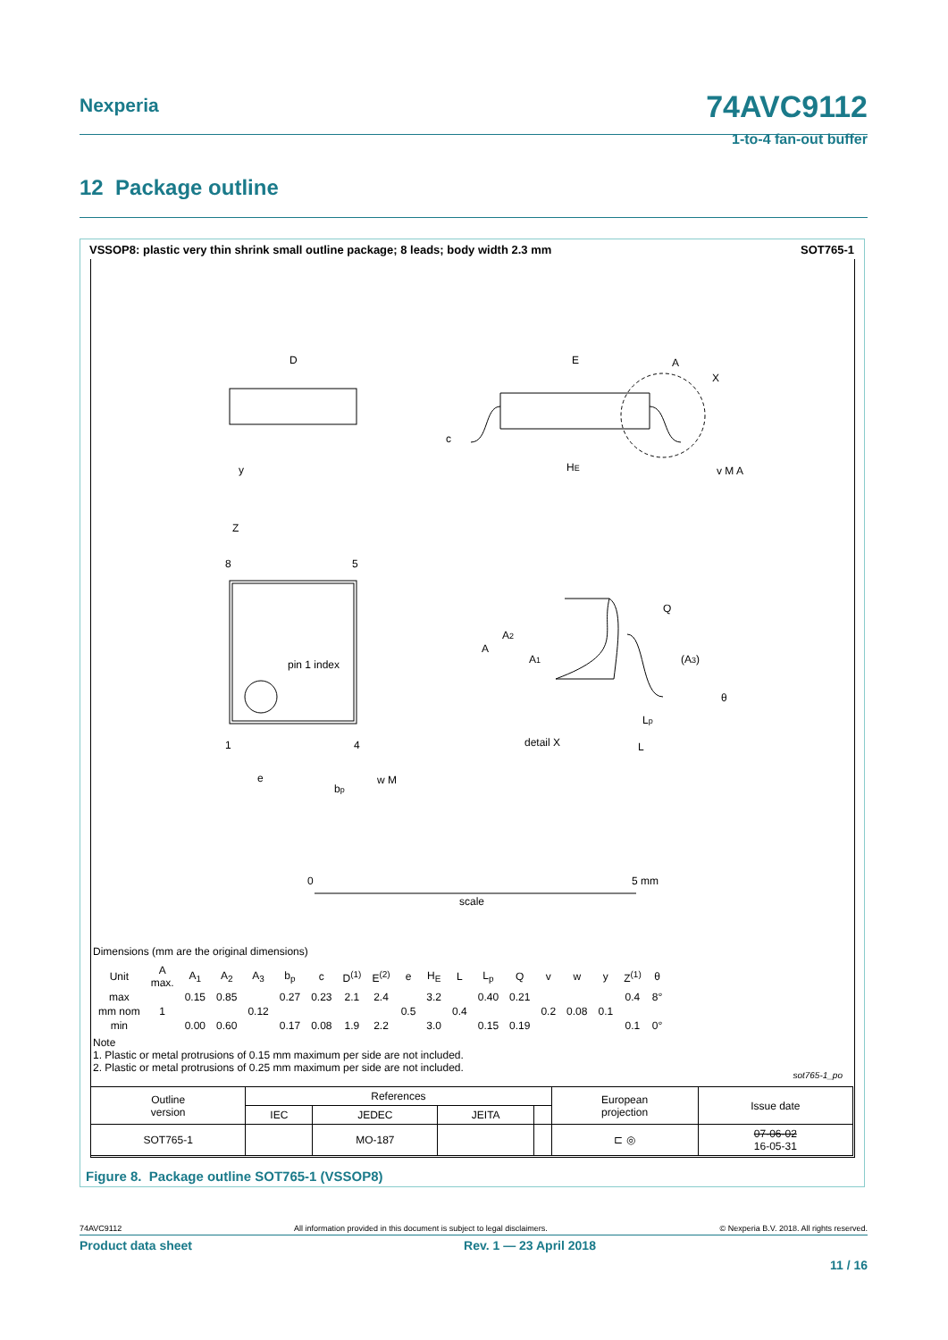Nexperia
74AVC9112
1-to-4 fan-out buffer
12 Package outline
VSSOP8: plastic very thin shrink small outline package; 8 leads; body width 2.3 mm SOT765-1
D
E
HE
c
Z
8
5
1
4
pin 1 index
e
bp
w M
detail X
A
A2
A1
Q
(A3)
θ
Lp
L
A
X
v M A
y
0
5 mm
scale
Dimensions (mm are the original dimensions)
| Unit | A max. | A<sub>1</sub> | A<sub>2</sub> | A<sub>3</sub> | b<sub>p</sub> | c | D<sup>(1)</sup> | E<sup>(2)</sup> | e | H<sub>E</sub> | L | L<sub>p</sub> | Q | v | w | y | Z<sup>(1)</sup> | θ |
| --- | --- | --- | --- | --- | --- | --- | --- | --- | --- | --- | --- | --- | --- | --- | --- | --- | --- | --- |
| max | | 0.15 | 0.85 | | 0.27 | 0.23 | 2.1 | 2.4 | | 3.2 | | 0.40 | 0.21 | | | | 0.4 | 8° |
| mm nom | 1 | | | 0.12 | | | | | 0.5 | | 0.4 | | | 0.2 | 0.08 | 0.1 | | |
| min | | 0.00 | 0.60 | | 0.17 | 0.08 | 1.9 | 2.2 | | 3.0 | | 0.15 | 0.19 | | | | 0.1 | 0° |
Note
1. Plastic or metal protrusions of 0.15 mm maximum per side are not included.
2. Plastic or metal protrusions of 0.25 mm maximum per side are not included.
sot765-1_po
| Outline version | References | | | | European projection | Issue date |
| | IEC | JEDEC | JEITA | | | |
| SOT765-1 | | MO-187 | | | ⊏ ◎ | 07-06-02 16-05-31 |
Figure 8. Package outline SOT765-1 (VSSOP8)
74AVC9112 All information provided in this document is subject to legal disclaimers. © Nexperia B.V. 2018. All rights reserved.
Product data sheet Rev. 1 — 23 April 2018
11 / 16